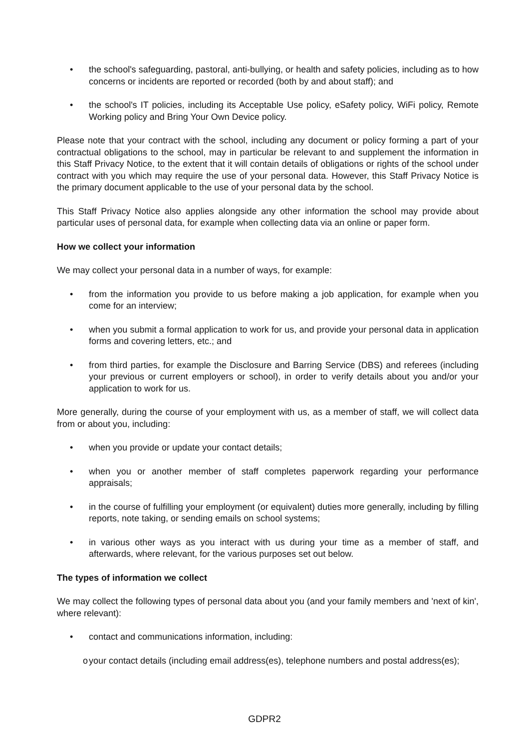• the school's safeguarding, pastoral, anti-bullying, or health and safety policies, including as to how concerns or incidents are reported or recorded (both by and about staff); and
• the school's IT policies, including its Acceptable Use policy, eSafety policy, WiFi policy, Remote Working policy and Bring Your Own Device policy.
Please note that your contract with the school, including any document or policy forming a part of your contractual obligations to the school, may in particular be relevant to and supplement the information in this Staff Privacy Notice, to the extent that it will contain details of obligations or rights of the school under contract with you which may require the use of your personal data. However, this Staff Privacy Notice is the primary document applicable to the use of your personal data by the school.
This Staff Privacy Notice also applies alongside any other information the school may provide about particular uses of personal data, for example when collecting data via an online or paper form.
How we collect your information
We may collect your personal data in a number of ways, for example:
• from the information you provide to us before making a job application, for example when you come for an interview;
• when you submit a formal application to work for us, and provide your personal data in application forms and covering letters, etc.; and
• from third parties, for example the Disclosure and Barring Service (DBS) and referees (including your previous or current employers or school), in order to verify details about you and/or your application to work for us.
More generally, during the course of your employment with us, as a member of staff, we will collect data from or about you, including:
• when you provide or update your contact details;
• when you or another member of staff completes paperwork regarding your performance appraisals;
• in the course of fulfilling your employment (or equivalent) duties more generally, including by filling reports, note taking, or sending emails on school systems;
• in various other ways as you interact with us during your time as a member of staff, and afterwards, where relevant, for the various purposes set out below.
The types of information we collect
We may collect the following types of personal data about you (and your family members and 'next of kin', where relevant):
• contact and communications information, including:
o your contact details (including email address(es), telephone numbers and postal address(es);
GDPR2